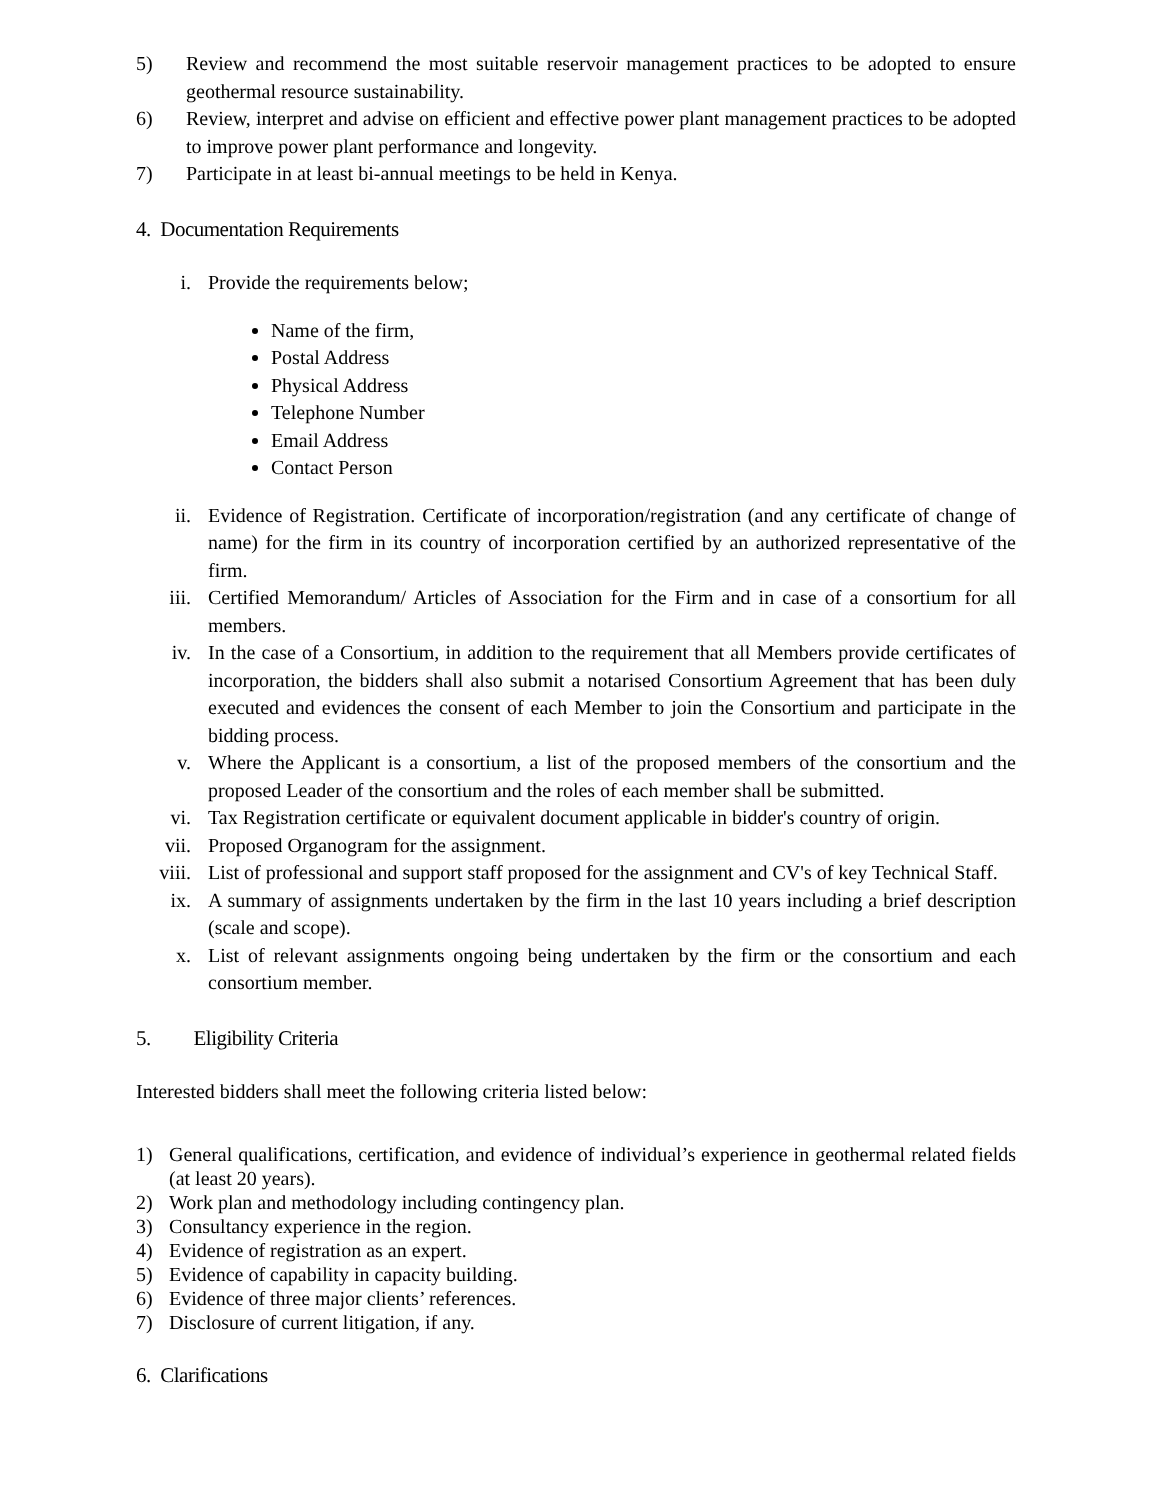5) Review and recommend the most suitable reservoir management practices to be adopted to ensure geothermal resource sustainability.
6) Review, interpret and advise on efficient and effective power plant management practices to be adopted to improve power plant performance and longevity.
7) Participate in at least bi-annual meetings to be held in Kenya.
4. Documentation Requirements
i. Provide the requirements below;
Name of the firm,
Postal Address
Physical Address
Telephone Number
Email Address
Contact Person
ii. Evidence of Registration. Certificate of incorporation/registration (and any certificate of change of name) for the firm in its country of incorporation certified by an authorized representative of the firm.
iii. Certified Memorandum/ Articles of Association for the Firm and in case of a consortium for all members.
iv. In the case of a Consortium, in addition to the requirement that all Members provide certificates of incorporation, the bidders shall also submit a notarised Consortium Agreement that has been duly executed and evidences the consent of each Member to join the Consortium and participate in the bidding process.
v. Where the Applicant is a consortium, a list of the proposed members of the consortium and the proposed Leader of the consortium and the roles of each member shall be submitted.
vi. Tax Registration certificate or equivalent document applicable in bidder's country of origin.
vii. Proposed Organogram for the assignment.
viii. List of professional and support staff proposed for the assignment and CV's of key Technical Staff.
ix. A summary of assignments undertaken by the firm in the last 10 years including a brief description (scale and scope).
x. List of relevant assignments ongoing being undertaken by the firm or the consortium and each consortium member.
5. Eligibility Criteria
Interested bidders shall meet the following criteria listed below:
1) General qualifications, certification, and evidence of individual’s experience in geothermal related fields (at least 20 years).
2) Work plan and methodology including contingency plan.
3) Consultancy experience in the region.
4) Evidence of registration as an expert.
5) Evidence of capability in capacity building.
6) Evidence of three major clients’ references.
7) Disclosure of current litigation, if any.
6. Clarifications